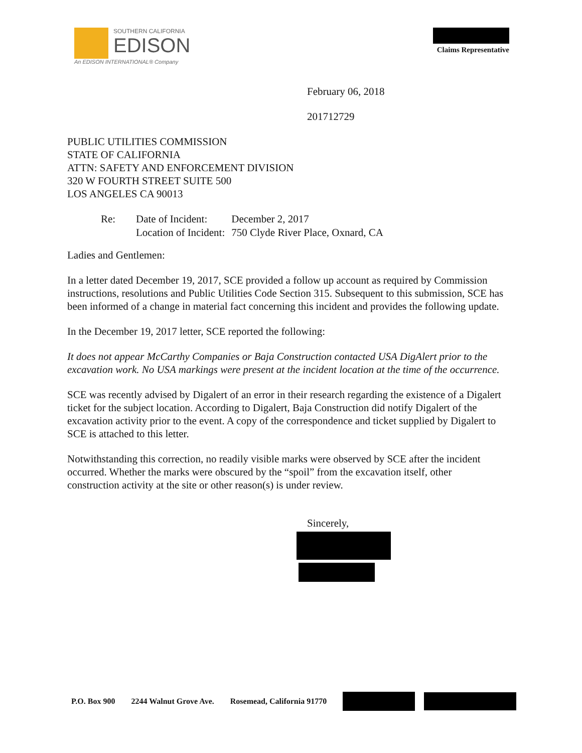SOUTHERN CALIFORNIA
EDISON
An EDISON INTERNATIONAL® Company
Claims Representative
February 06, 2018
201712729
PUBLIC UTILITIES COMMISSION
STATE OF CALIFORNIA
ATTN: SAFETY AND ENFORCEMENT DIVISION
320 W FOURTH STREET SUITE 500
LOS ANGELES CA 90013
| Re: | Date of Incident: | December 2, 2017 |
| | Location of Incident: | 750 Clyde River Place, Oxnard, CA |
Ladies and Gentlemen:
In a letter dated December 19, 2017, SCE provided a follow up account as required by Commission instructions, resolutions and Public Utilities Code Section 315. Subsequent to this submission, SCE has been informed of a change in material fact concerning this incident and provides the following update.
In the December 19, 2017 letter, SCE reported the following:
It does not appear McCarthy Companies or Baja Construction contacted USA DigAlert prior to the excavation work. No USA markings were present at the incident location at the time of the occurrence.
SCE was recently advised by Digalert of an error in their research regarding the existence of a Digalert ticket for the subject location. According to Digalert, Baja Construction did notify Digalert of the excavation activity prior to the event. A copy of the correspondence and ticket supplied by Digalert to SCE is attached to this letter.
Notwithstanding this correction, no readily visible marks were observed by SCE after the incident occurred. Whether the marks were obscured by the “spoil” from the excavation itself, other construction activity at the site or other reason(s) is under review.
Sincerely,
P.O. Box 900 2244 Walnut Grove Ave. Rosemead, California 91770